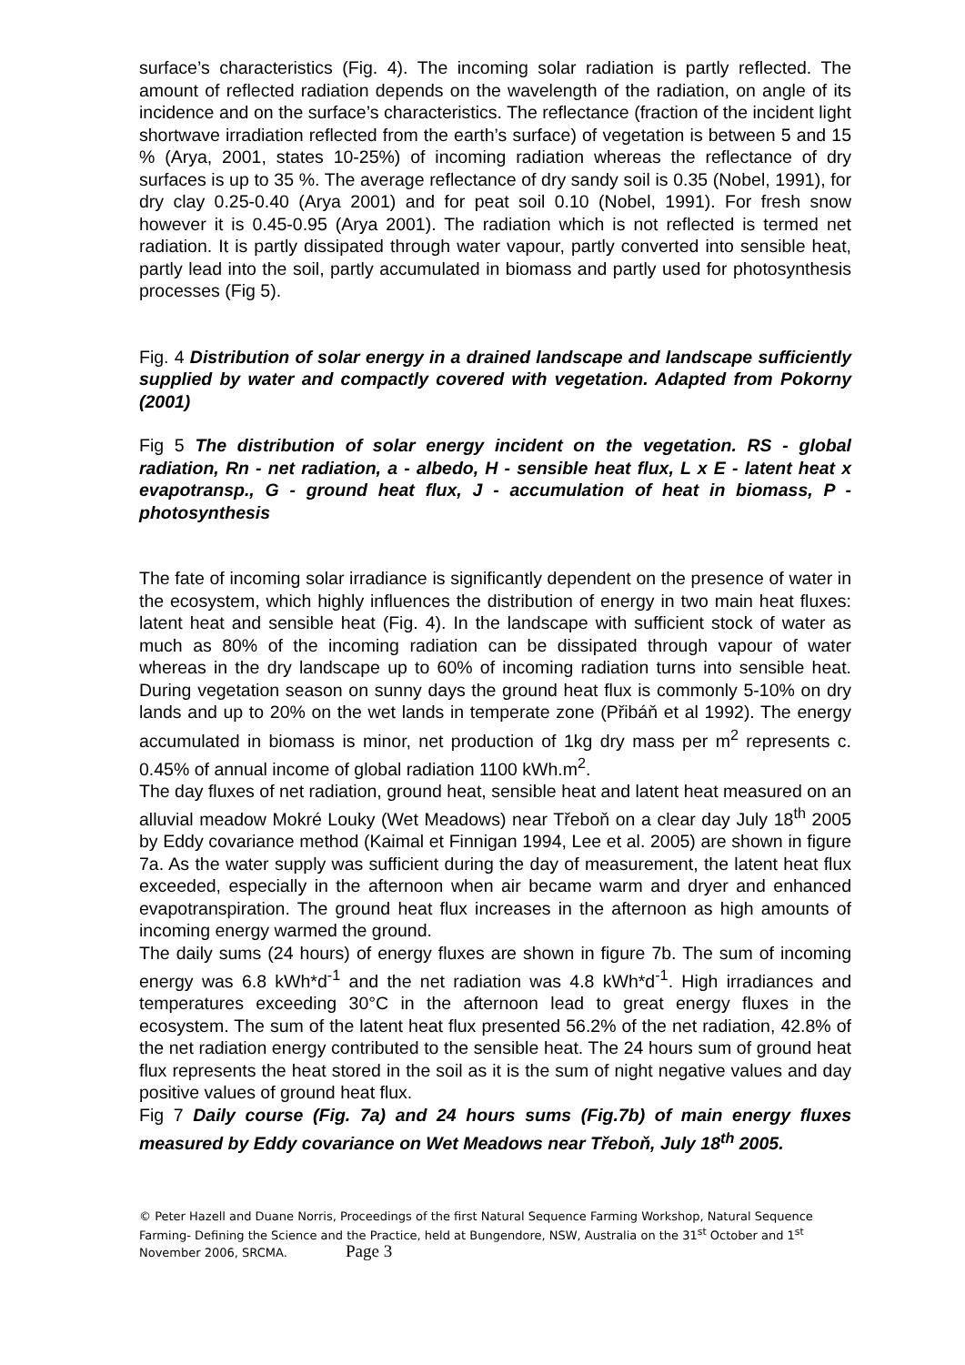surface’s characteristics (Fig. 4). The incoming solar radiation is partly reflected. The amount of reflected radiation depends on the wavelength of the radiation, on angle of its incidence and on the surface’s characteristics. The reflectance (fraction of the incident light shortwave irradiation reflected from the earth’s surface) of vegetation is between 5 and 15 % (Arya, 2001, states 10-25%) of incoming radiation whereas the reflectance of dry surfaces is up to 35 %. The average reflectance of dry sandy soil is 0.35 (Nobel, 1991), for dry clay 0.25-0.40 (Arya 2001) and for peat soil 0.10 (Nobel, 1991). For fresh snow however it is 0.45-0.95 (Arya 2001). The radiation which is not reflected is termed net radiation. It is partly dissipated through water vapour, partly converted into sensible heat, partly lead into the soil, partly accumulated in biomass and partly used for photosynthesis processes (Fig 5).
Fig. 4 Distribution of solar energy in a drained landscape and landscape sufficiently supplied by water and compactly covered with vegetation. Adapted from Pokorny (2001)
Fig 5 The distribution of solar energy incident on the vegetation. RS - global radiation, Rn - net radiation, a - albedo, H - sensible heat flux, L x E - latent heat x evapotransp., G - ground heat flux, J - accumulation of heat in biomass, P - photosynthesis
The fate of incoming solar irradiance is significantly dependent on the presence of water in the ecosystem, which highly influences the distribution of energy in two main heat fluxes: latent heat and sensible heat (Fig. 4). In the landscape with sufficient stock of water as much as 80% of the incoming radiation can be dissipated through vapour of water whereas in the dry landscape up to 60% of incoming radiation turns into sensible heat. During vegetation season on sunny days the ground heat flux is commonly 5-10% on dry lands and up to 20% on the wet lands in temperate zone (Přibáň et al 1992). The energy accumulated in biomass is minor, net production of 1kg dry mass per m<sup>2</sup> represents c. 0.45% of annual income of global radiation 1100 kWh.m<sup>2</sup>.
The day fluxes of net radiation, ground heat, sensible heat and latent heat measured on an alluvial meadow Mokré Louky (Wet Meadows) near Třeboň on a clear day July 18<sup>th</sup> 2005 by Eddy covariance method (Kaimal et Finnigan 1994, Lee et al. 2005) are shown in figure 7a. As the water supply was sufficient during the day of measurement, the latent heat flux exceeded, especially in the afternoon when air became warm and dryer and enhanced evapotranspiration. The ground heat flux increases in the afternoon as high amounts of incoming energy warmed the ground.
The daily sums (24 hours) of energy fluxes are shown in figure 7b. The sum of incoming energy was 6.8 kWh*d<sup>-1</sup> and the net radiation was 4.8 kWh*d<sup>-1</sup>. High irradiances and temperatures exceeding 30°C in the afternoon lead to great energy fluxes in the ecosystem. The sum of the latent heat flux presented 56.2% of the net radiation, 42.8% of the net radiation energy contributed to the sensible heat. The 24 hours sum of ground heat flux represents the heat stored in the soil as it is the sum of night negative values and day positive values of ground heat flux.
Fig 7 Daily course (Fig. 7a) and 24 hours sums (Fig.7b) of main energy fluxes measured by Eddy covariance on Wet Meadows near Třeboň, July 18<sup>th</sup> 2005.
© Peter Hazell and Duane Norris, Proceedings of the first Natural Sequence Farming Workshop, Natural Sequence Farming- Defining the Science and the Practice, held at Bungendore, NSW, Australia on the 31<sup>st</sup> October and 1<sup>st</sup> November 2006, SRCMA. Page 3